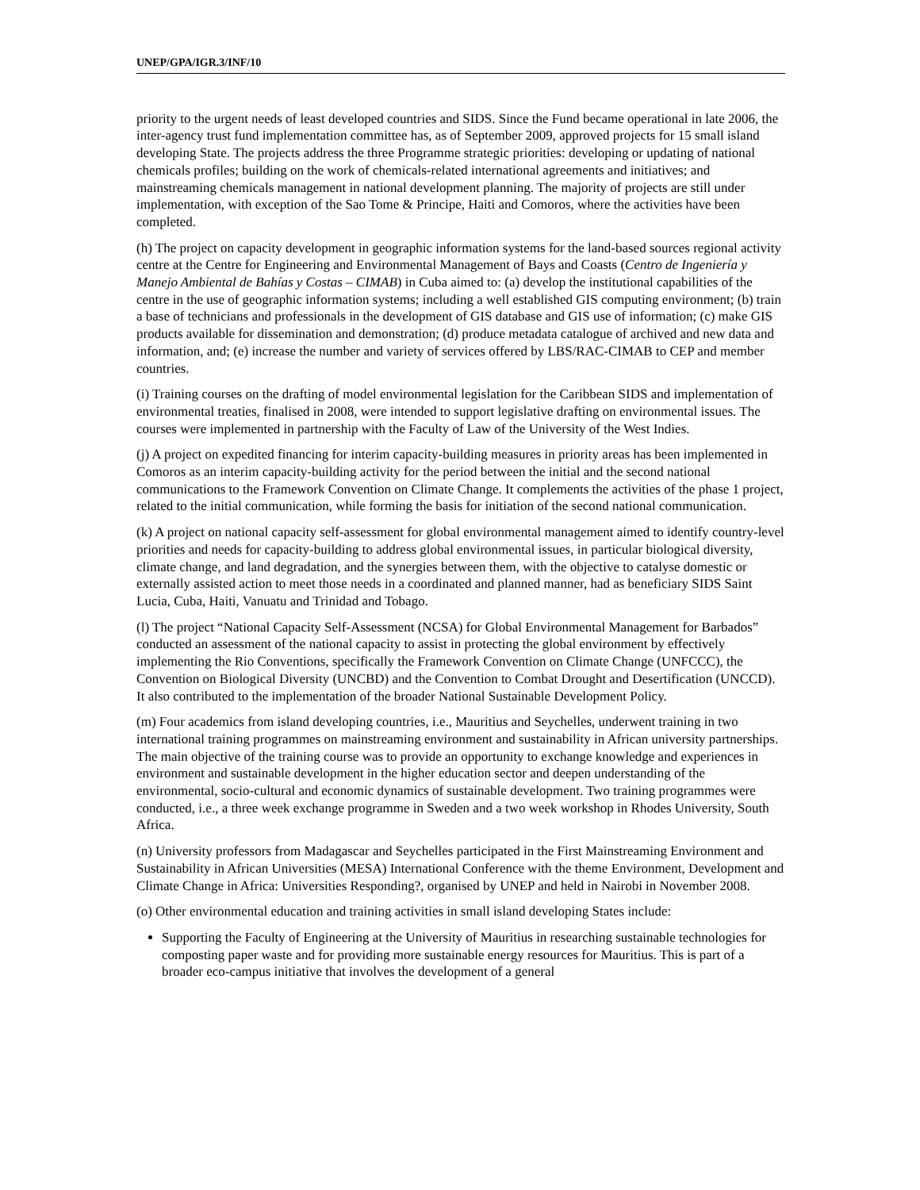UNEP/GPA/IGR.3/INF/10
priority to the urgent needs of least developed countries and SIDS. Since the Fund became operational in late 2006, the inter-agency trust fund implementation committee has, as of September 2009, approved projects for 15 small island developing State. The projects address the three Programme strategic priorities: developing or updating of national chemicals profiles; building on the work of chemicals-related international agreements and initiatives; and mainstreaming chemicals management in national development planning. The majority of projects are still under implementation, with exception of the Sao Tome & Principe, Haiti and Comoros, where the activities have been completed.
(h) The project on capacity development in geographic information systems for the land-based sources regional activity centre at the Centre for Engineering and Environmental Management of Bays and Coasts (Centro de Ingeniería y Manejo Ambiental de Bahías y Costas – CIMAB) in Cuba aimed to: (a) develop the institutional capabilities of the centre in the use of geographic information systems; including a well established GIS computing environment; (b) train a base of technicians and professionals in the development of GIS database and GIS use of information; (c) make GIS products available for dissemination and demonstration; (d) produce metadata catalogue of archived and new data and information, and; (e) increase the number and variety of services offered by LBS/RAC-CIMAB to CEP and member countries.
(i) Training courses on the drafting of model environmental legislation for the Caribbean SIDS and implementation of environmental treaties, finalised in 2008, were intended to support legislative drafting on environmental issues. The courses were implemented in partnership with the Faculty of Law of the University of the West Indies.
(j) A project on expedited financing for interim capacity-building measures in priority areas has been implemented in Comoros as an interim capacity-building activity for the period between the initial and the second national communications to the Framework Convention on Climate Change. It complements the activities of the phase 1 project, related to the initial communication, while forming the basis for initiation of the second national communication.
(k) A project on national capacity self-assessment for global environmental management aimed to identify country-level priorities and needs for capacity-building to address global environmental issues, in particular biological diversity, climate change, and land degradation, and the synergies between them, with the objective to catalyse domestic or externally assisted action to meet those needs in a coordinated and planned manner, had as beneficiary SIDS Saint Lucia, Cuba, Haiti, Vanuatu and Trinidad and Tobago.
(l) The project “National Capacity Self-Assessment (NCSA) for Global Environmental Management for Barbados” conducted an assessment of the national capacity to assist in protecting the global environment by effectively implementing the Rio Conventions, specifically the Framework Convention on Climate Change (UNFCCC), the Convention on Biological Diversity (UNCBD) and the Convention to Combat Drought and Desertification (UNCCD). It also contributed to the implementation of the broader National Sustainable Development Policy.
(m) Four academics from island developing countries, i.e., Mauritius and Seychelles, underwent training in two international training programmes on mainstreaming environment and sustainability in African university partnerships. The main objective of the training course was to provide an opportunity to exchange knowledge and experiences in environment and sustainable development in the higher education sector and deepen understanding of the environmental, socio-cultural and economic dynamics of sustainable development. Two training programmes were conducted, i.e., a three week exchange programme in Sweden and a two week workshop in Rhodes University, South Africa.
(n) University professors from Madagascar and Seychelles participated in the First Mainstreaming Environment and Sustainability in African Universities (MESA) International Conference with the theme Environment, Development and Climate Change in Africa: Universities Responding?, organised by UNEP and held in Nairobi in November 2008.
(o) Other environmental education and training activities in small island developing States include:
Supporting the Faculty of Engineering at the University of Mauritius in researching sustainable technologies for composting paper waste and for providing more sustainable energy resources for Mauritius. This is part of a broader eco-campus initiative that involves the development of a general